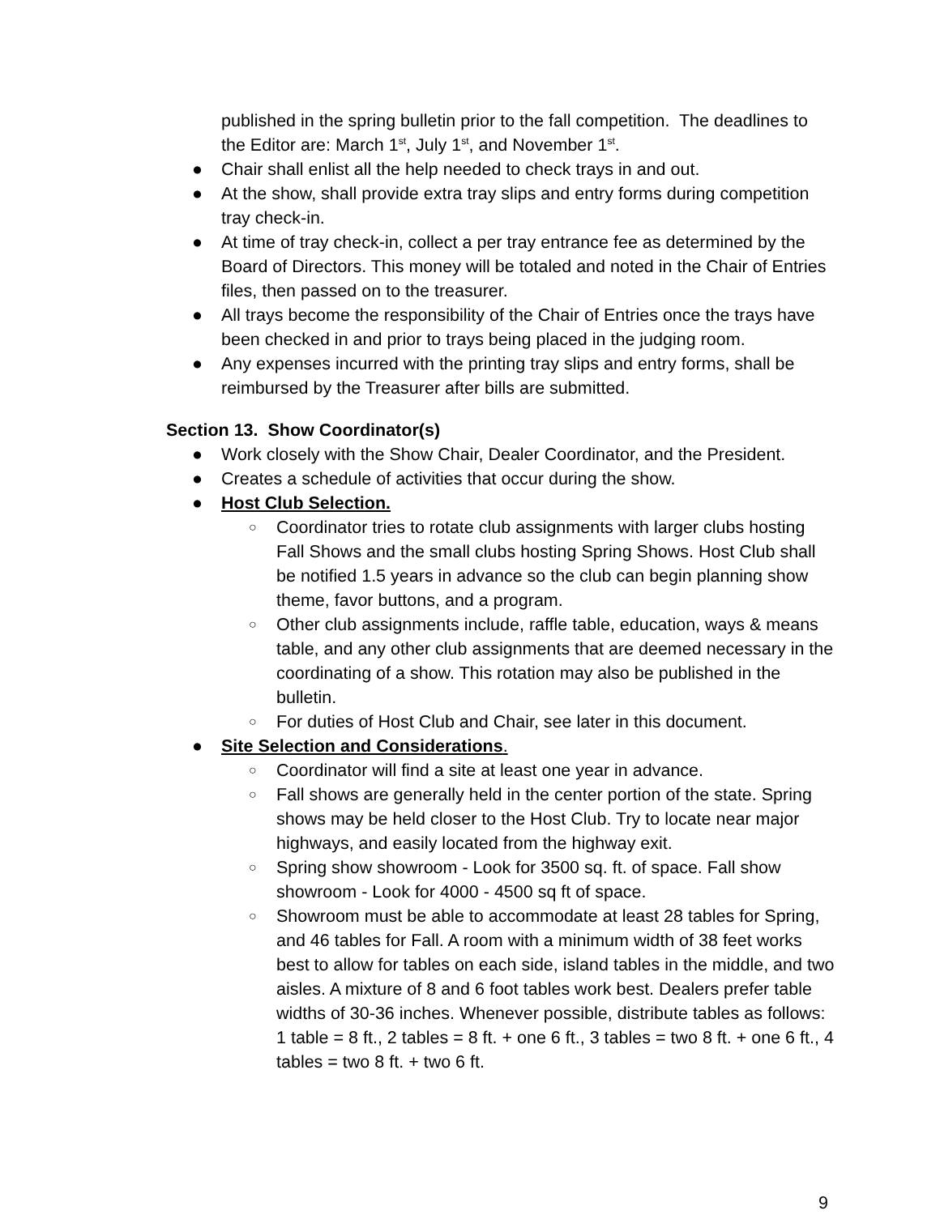published in the spring bulletin prior to the fall competition. The deadlines to the Editor are: March 1<sup>st</sup>, July 1<sup>st</sup>, and November 1<sup>st</sup>.
● Chair shall enlist all the help needed to check trays in and out.
● At the show, shall provide extra tray slips and entry forms during competition tray check-in.
● At time of tray check-in, collect a per tray entrance fee as determined by the Board of Directors. This money will be totaled and noted in the Chair of Entries files, then passed on to the treasurer.
● All trays become the responsibility of the Chair of Entries once the trays have been checked in and prior to trays being placed in the judging room.
● Any expenses incurred with the printing tray slips and entry forms, shall be reimbursed by the Treasurer after bills are submitted.
Section 13. Show Coordinator(s)
● Work closely with the Show Chair, Dealer Coordinator, and the President.
● Creates a schedule of activities that occur during the show.
● Host Club Selection.
○ Coordinator tries to rotate club assignments with larger clubs hosting Fall Shows and the small clubs hosting Spring Shows. Host Club shall be notified 1.5 years in advance so the club can begin planning show theme, favor buttons, and a program.
○ Other club assignments include, raffle table, education, ways & means table, and any other club assignments that are deemed necessary in the coordinating of a show. This rotation may also be published in the bulletin.
○ For duties of Host Club and Chair, see later in this document.
● Site Selection and Considerations.
○ Coordinator will find a site at least one year in advance.
○ Fall shows are generally held in the center portion of the state. Spring shows may be held closer to the Host Club. Try to locate near major highways, and easily located from the highway exit.
○ Spring show showroom - Look for 3500 sq. ft. of space. Fall show showroom - Look for 4000 - 4500 sq ft of space.
○ Showroom must be able to accommodate at least 28 tables for Spring, and 46 tables for Fall. A room with a minimum width of 38 feet works best to allow for tables on each side, island tables in the middle, and two aisles. A mixture of 8 and 6 foot tables work best. Dealers prefer table widths of 30-36 inches. Whenever possible, distribute tables as follows: 1 table = 8 ft., 2 tables = 8 ft. + one 6 ft., 3 tables = two 8 ft. + one 6 ft., 4 tables = two 8 ft. + two 6 ft.
9